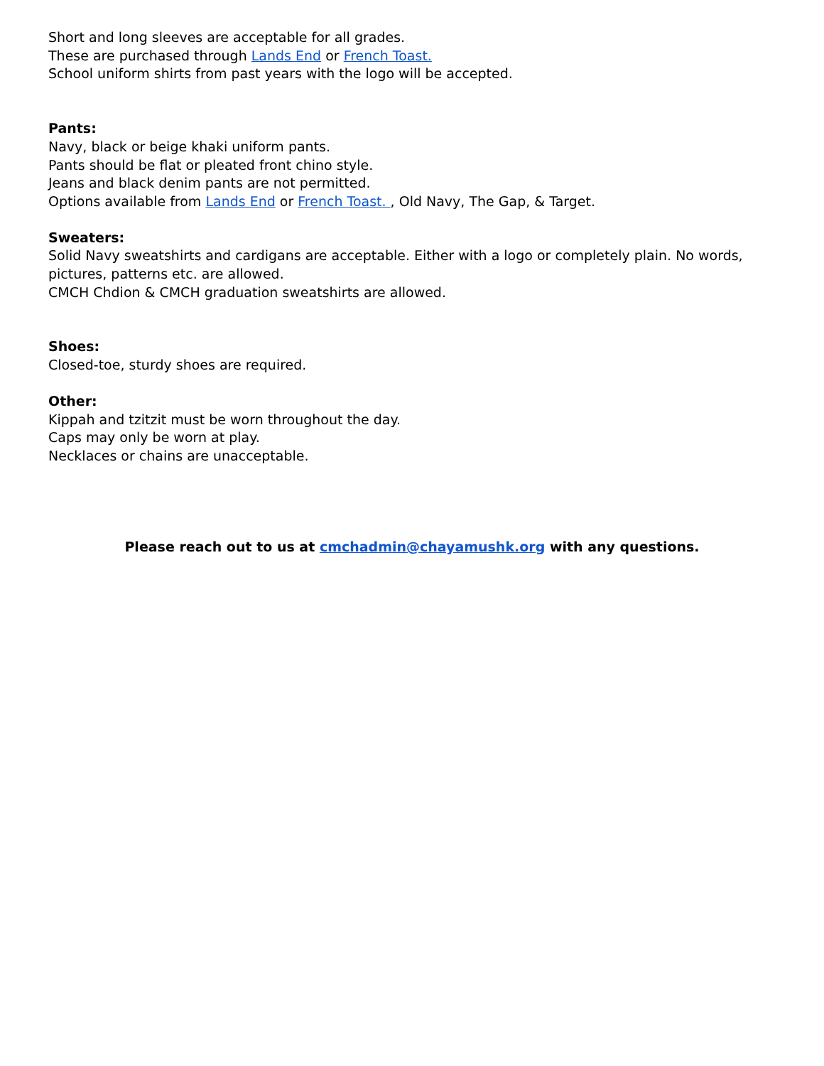Short and long sleeves are acceptable for all grades.
These are purchased through Lands End or French Toast.
School uniform shirts from past years with the logo will be accepted.
Pants:
Navy, black or beige khaki uniform pants.
Pants should be flat or pleated front chino style.
Jeans and black denim pants are not permitted.
Options available from Lands End or French Toast. , Old Navy, The Gap, & Target.
Sweaters:
Solid Navy sweatshirts and cardigans are acceptable. Either with a logo or completely plain. No words, pictures, patterns etc. are allowed.
CMCH Chdion & CMCH graduation sweatshirts are allowed.
Shoes:
Closed-toe, sturdy shoes are required.
Other:
Kippah and tzitzit must be worn throughout the day.
Caps may only be worn at play.
Necklaces or chains are unacceptable.
Please reach out to us at cmchadmin@chayamushk.org with any questions.